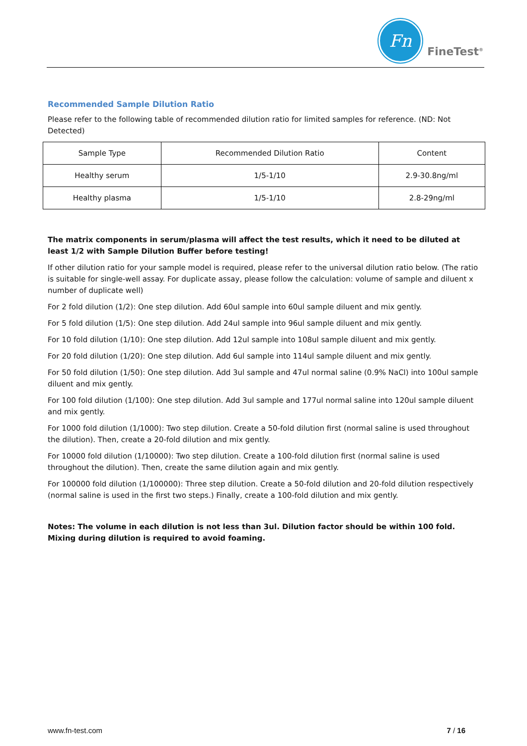Fn
FineTest<sup>®</sup>
Recommended Sample Dilution Ratio
Please refer to the following table of recommended dilution ratio for limited samples for reference. (ND: Not Detected)
| Sample Type | Recommended Dilution Ratio | Content |
| Healthy serum | 1/5-1/10 | 2.9-30.8ng/ml |
| Healthy plasma | 1/5-1/10 | 2.8-29ng/ml |
The matrix components in serum/plasma will affect the test results, which it need to be diluted at least 1/2 with Sample Dilution Buffer before testing!
If other dilution ratio for your sample model is required, please refer to the universal dilution ratio below. (The ratio is suitable for single-well assay. For duplicate assay, please follow the calculation: volume of sample and diluent x number of duplicate well)
For 2 fold dilution (1/2): One step dilution. Add 60ul sample into 60ul sample diluent and mix gently.
For 5 fold dilution (1/5): One step dilution. Add 24ul sample into 96ul sample diluent and mix gently.
For 10 fold dilution (1/10): One step dilution. Add 12ul sample into 108ul sample diluent and mix gently.
For 20 fold dilution (1/20): One step dilution. Add 6ul sample into 114ul sample diluent and mix gently.
For 50 fold dilution (1/50): One step dilution. Add 3ul sample and 47ul normal saline (0.9% NaCl) into 100ul sample diluent and mix gently.
For 100 fold dilution (1/100): One step dilution. Add 3ul sample and 177ul normal saline into 120ul sample diluent and mix gently.
For 1000 fold dilution (1/1000): Two step dilution. Create a 50-fold dilution first (normal saline is used throughout the dilution). Then, create a 20-fold dilution and mix gently.
For 10000 fold dilution (1/10000): Two step dilution. Create a 100-fold dilution first (normal saline is used throughout the dilution). Then, create the same dilution again and mix gently.
For 100000 fold dilution (1/100000): Three step dilution. Create a 50-fold dilution and 20-fold dilution respectively (normal saline is used in the first two steps.) Finally, create a 100-fold dilution and mix gently.
Notes: The volume in each dilution is not less than 3ul. Dilution factor should be within 100 fold. Mixing during dilution is required to avoid foaming.
www.fn-test.com 7 / 16